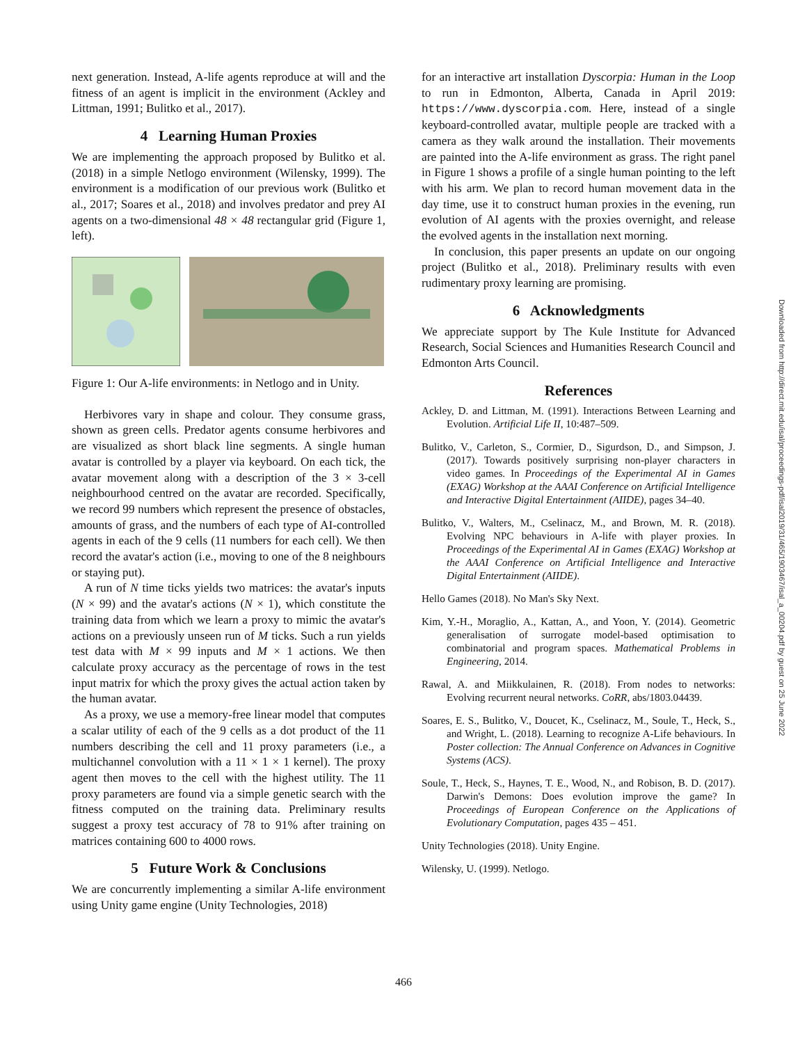next generation. Instead, A-life agents reproduce at will and the fitness of an agent is implicit in the environment (Ackley and Littman, 1991; Bulitko et al., 2017).
4 Learning Human Proxies
We are implementing the approach proposed by Bulitko et al. (2018) in a simple Netlogo environment (Wilensky, 1999). The environment is a modification of our previous work (Bulitko et al., 2017; Soares et al., 2018) and involves predator and prey AI agents on a two-dimensional 48 × 48 rectangular grid (Figure 1, left).
Figure 1: Our A-life environments: in Netlogo and in Unity.
Herbivores vary in shape and colour. They consume grass, shown as green cells. Predator agents consume herbivores and are visualized as short black line segments. A single human avatar is controlled by a player via keyboard. On each tick, the avatar movement along with a description of the 3 × 3-cell neighbourhood centred on the avatar are recorded. Specifically, we record 99 numbers which represent the presence of obstacles, amounts of grass, and the numbers of each type of AI-controlled agents in each of the 9 cells (11 numbers for each cell). We then record the avatar's action (i.e., moving to one of the 8 neighbours or staying put).
A run of N time ticks yields two matrices: the avatar's inputs (N × 99) and the avatar's actions (N × 1), which constitute the training data from which we learn a proxy to mimic the avatar's actions on a previously unseen run of M ticks. Such a run yields test data with M × 99 inputs and M × 1 actions. We then calculate proxy accuracy as the percentage of rows in the test input matrix for which the proxy gives the actual action taken by the human avatar.
As a proxy, we use a memory-free linear model that computes a scalar utility of each of the 9 cells as a dot product of the 11 numbers describing the cell and 11 proxy parameters (i.e., a multichannel convolution with a 11 × 1 × 1 kernel). The proxy agent then moves to the cell with the highest utility. The 11 proxy parameters are found via a simple genetic search with the fitness computed on the training data. Preliminary results suggest a proxy test accuracy of 78 to 91% after training on matrices containing 600 to 4000 rows.
5 Future Work & Conclusions
We are concurrently implementing a similar A-life environment using Unity game engine (Unity Technologies, 2018)
for an interactive art installation Dyscorpia: Human in the Loop to run in Edmonton, Alberta, Canada in April 2019: https://www.dyscorpia.com. Here, instead of a single keyboard-controlled avatar, multiple people are tracked with a camera as they walk around the installation. Their movements are painted into the A-life environment as grass. The right panel in Figure 1 shows a profile of a single human pointing to the left with his arm. We plan to record human movement data in the day time, use it to construct human proxies in the evening, run evolution of AI agents with the proxies overnight, and release the evolved agents in the installation next morning.
In conclusion, this paper presents an update on our ongoing project (Bulitko et al., 2018). Preliminary results with even rudimentary proxy learning are promising.
6 Acknowledgments
We appreciate support by The Kule Institute for Advanced Research, Social Sciences and Humanities Research Council and Edmonton Arts Council.
References
Ackley, D. and Littman, M. (1991). Interactions Between Learning and Evolution. Artificial Life II, 10:487–509.
Bulitko, V., Carleton, S., Cormier, D., Sigurdson, D., and Simpson, J. (2017). Towards positively surprising non-player characters in video games. In Proceedings of the Experimental AI in Games (EXAG) Workshop at the AAAI Conference on Artificial Intelligence and Interactive Digital Entertainment (AIIDE), pages 34–40.
Bulitko, V., Walters, M., Cselinacz, M., and Brown, M. R. (2018). Evolving NPC behaviours in A-life with player proxies. In Proceedings of the Experimental AI in Games (EXAG) Workshop at the AAAI Conference on Artificial Intelligence and Interactive Digital Entertainment (AIIDE).
Hello Games (2018). No Man's Sky Next.
Kim, Y.-H., Moraglio, A., Kattan, A., and Yoon, Y. (2014). Geometric generalisation of surrogate model-based optimisation to combinatorial and program spaces. Mathematical Problems in Engineering, 2014.
Rawal, A. and Miikkulainen, R. (2018). From nodes to networks: Evolving recurrent neural networks. CoRR, abs/1803.04439.
Soares, E. S., Bulitko, V., Doucet, K., Cselinacz, M., Soule, T., Heck, S., and Wright, L. (2018). Learning to recognize A-Life behaviours. In Poster collection: The Annual Conference on Advances in Cognitive Systems (ACS).
Soule, T., Heck, S., Haynes, T. E., Wood, N., and Robison, B. D. (2017). Darwin's Demons: Does evolution improve the game? In Proceedings of European Conference on the Applications of Evolutionary Computation, pages 435 – 451.
Unity Technologies (2018). Unity Engine.
Wilensky, U. (1999). Netlogo.
Downloaded from http://direct.mit.edu/isal/proceedings-pdf/isal2019/31/465/1903467/isal_a_00204.pdf by guest on 25 June 2022
466